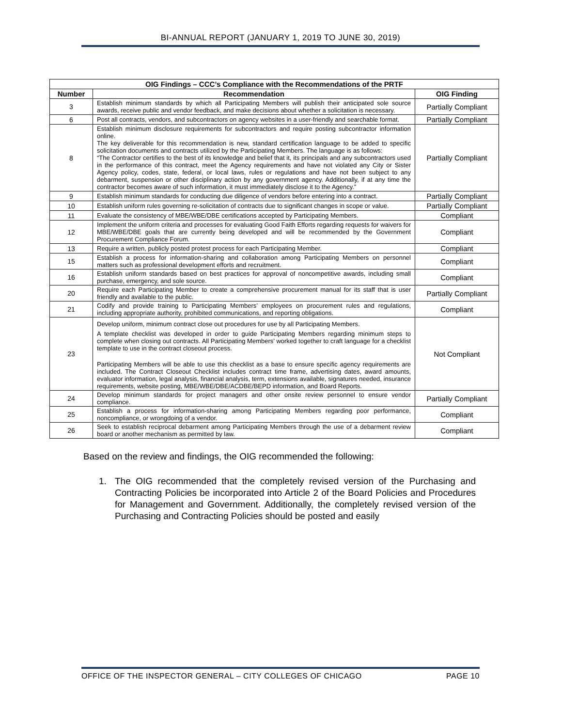BI-ANNUAL REPORT (JANUARY 1, 2019 TO JUNE 30, 2019)
| OIG Findings – CCC’s Compliance with the Recommendations of the PRTF | | |
| --- | --- | --- |
| Number | Recommendation | OIG Finding |
| 3 | Establish minimum standards by which all Participating Members will publish their anticipated sole source awards, receive public and vendor feedback, and make decisions about whether a solicitation is necessary. | Partially Compliant |
| 6 | Post all contracts, vendors, and subcontractors on agency websites in a user-friendly and searchable format. | Partially Compliant |
| 8 | Establish minimum disclosure requirements for subcontractors and require posting subcontractor information online. The key deliverable for this recommendation is new, standard certification language to be added to specific solicitation documents and contracts utilized by the Participating Members. The language is as follows: “The Contractor certifies to the best of its knowledge and belief that it, its principals and any subcontractors used in the performance of this contract, meet the Agency requirements and have not violated any City or Sister Agency policy, codes, state, federal, or local laws, rules or regulations and have not been subject to any debarment, suspension or other disciplinary action by any government agency. Additionally, if at any time the contractor becomes aware of such information, it must immediately disclose it to the Agency.” | Partially Compliant |
| 9 | Establish minimum standards for conducting due diligence of vendors before entering into a contract. | Partially Compliant |
| 10 | Establish uniform rules governing re-solicitation of contracts due to significant changes in scope or value. | Partially Compliant |
| 11 | Evaluate the consistency of MBE/WBE/DBE certifications accepted by Participating Members. | Compliant |
| 12 | Implement the uniform criteria and processes for evaluating Good Faith Efforts regarding requests for waivers for MBE/WBE/DBE goals that are currently being developed and will be recommended by the Government Procurement Compliance Forum. | Compliant |
| 13 | Require a written, publicly posted protest process for each Participating Member. | Compliant |
| 15 | Establish a process for information-sharing and collaboration among Participating Members on personnel matters such as professional development efforts and recruitment. | Compliant |
| 16 | Establish uniform standards based on best practices for approval of noncompetitive awards, including small purchase, emergency, and sole source. | Compliant |
| 20 | Require each Participating Member to create a comprehensive procurement manual for its staff that is user friendly and available to the public. | Partially Compliant |
| 21 | Codify and provide training to Participating Members’ employees on procurement rules and regulations, including appropriate authority, prohibited communications, and reporting obligations. | Compliant |
| 23 | Develop uniform, minimum contract close out procedures for use by all Participating Members. A template checklist was developed in order to guide Participating Members regarding minimum steps to complete when closing out contracts. All Participating Members’ worked together to craft language for a checklist template to use in the contract closeout process. Participating Members will be able to use this checklist as a base to ensure specific agency requirements are included. The Contract Closeout Checklist includes contract time frame, advertising dates, award amounts, evaluator information, legal analysis, financial analysis, term, extensions available, signatures needed, insurance requirements, website posting, MBE/WBE/DBE/ACDBE/BEPD information, and Board Reports. | Not Compliant |
| 24 | Develop minimum standards for project managers and other onsite review personnel to ensure vendor compliance. | Partially Compliant |
| 25 | Establish a process for information-sharing among Participating Members regarding poor performance, noncompliance, or wrongdoing of a vendor. | Compliant |
| 26 | Seek to establish reciprocal debarment among Participating Members through the use of a debarment review board or another mechanism as permitted by law. | Compliant |
Based on the review and findings, the OIG recommended the following:
1. The OIG recommended that the completely revised version of the Purchasing and Contracting Policies be incorporated into Article 2 of the Board Policies and Procedures for Management and Government. Additionally, the completely revised version of the Purchasing and Contracting Policies should be posted and easily
OFFICE OF THE INSPECTOR GENERAL – CITY COLLEGES OF CHICAGO PAGE 10